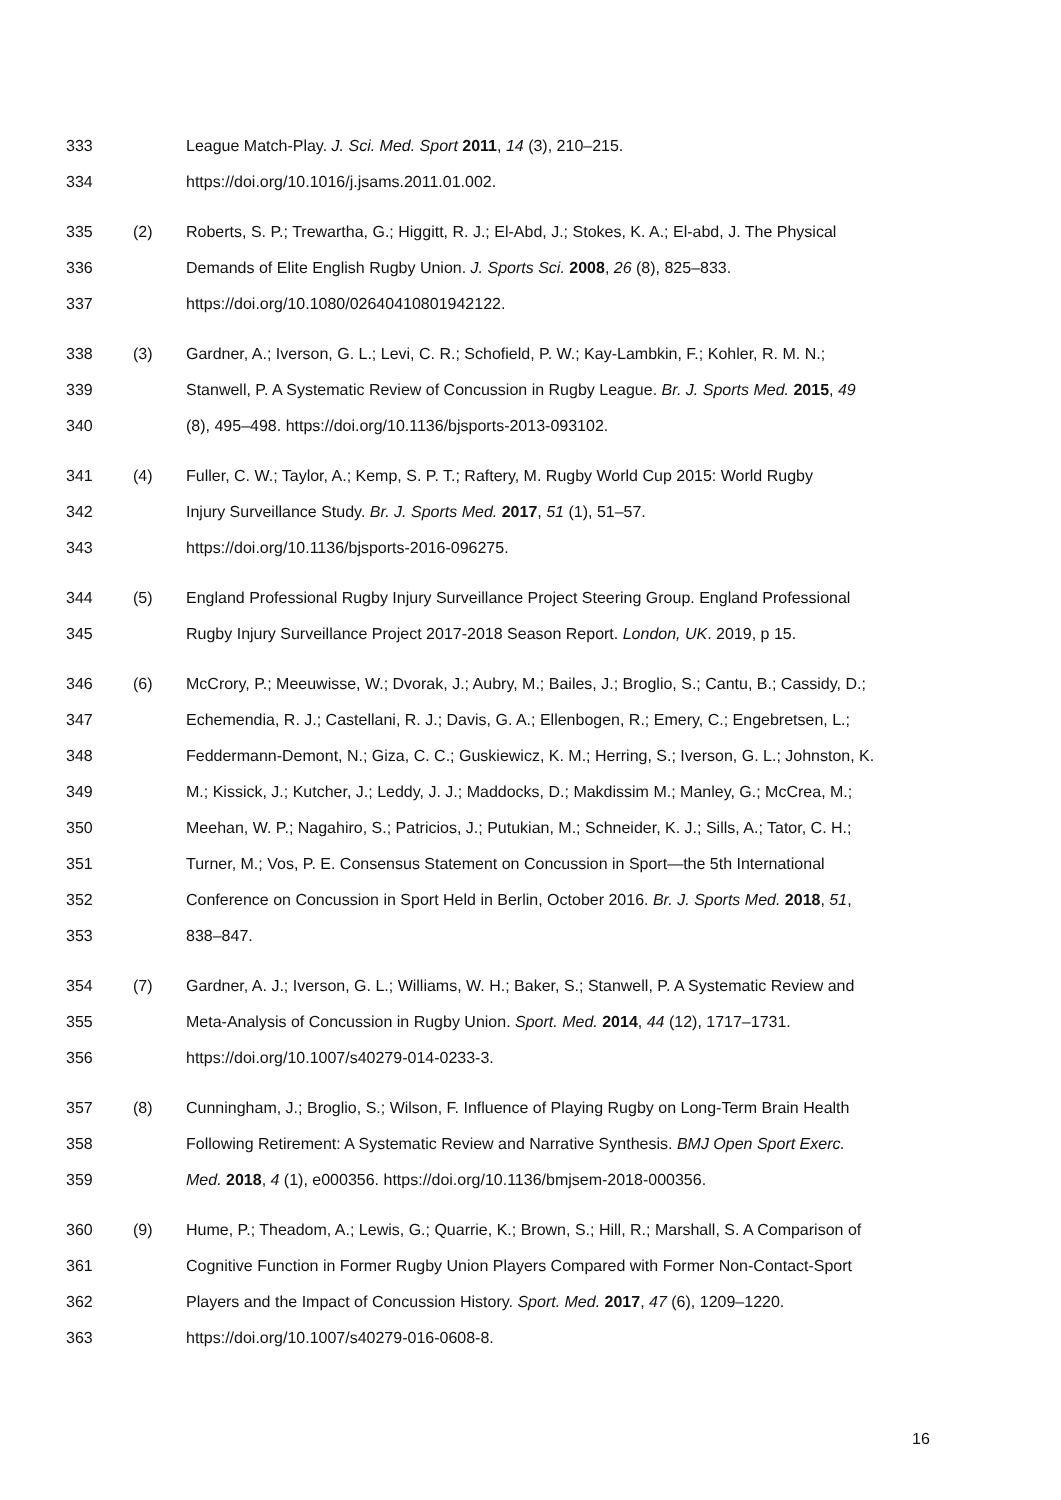333 League Match-Play. J. Sci. Med. Sport 2011, 14 (3), 210–215.
334 https://doi.org/10.1016/j.jsams.2011.01.002.
335 (2) Roberts, S. P.; Trewartha, G.; Higgitt, R. J.; El-Abd, J.; Stokes, K. A.; El-abd, J. The Physical
336 Demands of Elite English Rugby Union. J. Sports Sci. 2008, 26 (8), 825–833.
337 https://doi.org/10.1080/02640410801942122.
338 (3) Gardner, A.; Iverson, G. L.; Levi, C. R.; Schofield, P. W.; Kay-Lambkin, F.; Kohler, R. M. N.;
339 Stanwell, P. A Systematic Review of Concussion in Rugby League. Br. J. Sports Med. 2015, 49
340 (8), 495–498. https://doi.org/10.1136/bjsports-2013-093102.
341 (4) Fuller, C. W.; Taylor, A.; Kemp, S. P. T.; Raftery, M. Rugby World Cup 2015: World Rugby
342 Injury Surveillance Study. Br. J. Sports Med. 2017, 51 (1), 51–57.
343 https://doi.org/10.1136/bjsports-2016-096275.
344 (5) England Professional Rugby Injury Surveillance Project Steering Group. England Professional
345 Rugby Injury Surveillance Project 2017-2018 Season Report. London, UK. 2019, p 15.
346 (6) McCrory, P.; Meeuwisse, W.; Dvorak, J.; Aubry, M.; Bailes, J.; Broglio, S.; Cantu, B.; Cassidy, D.;
347 Echemendia, R. J.; Castellani, R. J.; Davis, G. A.; Ellenbogen, R.; Emery, C.; Engebretsen, L.;
348 Feddermann-Demont, N.; Giza, C. C.; Guskiewicz, K. M.; Herring, S.; Iverson, G. L.; Johnston, K.
349 M.; Kissick, J.; Kutcher, J.; Leddy, J. J.; Maddocks, D.; Makdissim M.; Manley, G.; McCrea, M.;
350 Meehan, W. P.; Nagahiro, S.; Patricios, J.; Putukian, M.; Schneider, K. J.; Sills, A.; Tator, C. H.;
351 Turner, M.; Vos, P. E. Consensus Statement on Concussion in Sport—the 5th International
352 Conference on Concussion in Sport Held in Berlin, October 2016. Br. J. Sports Med. 2018, 51,
353 838–847.
354 (7) Gardner, A. J.; Iverson, G. L.; Williams, W. H.; Baker, S.; Stanwell, P. A Systematic Review and
355 Meta-Analysis of Concussion in Rugby Union. Sport. Med. 2014, 44 (12), 1717–1731.
356 https://doi.org/10.1007/s40279-014-0233-3.
357 (8) Cunningham, J.; Broglio, S.; Wilson, F. Influence of Playing Rugby on Long-Term Brain Health
358 Following Retirement: A Systematic Review and Narrative Synthesis. BMJ Open Sport Exerc.
359 Med. 2018, 4 (1), e000356. https://doi.org/10.1136/bmjsem-2018-000356.
360 (9) Hume, P.; Theadom, A.; Lewis, G.; Quarrie, K.; Brown, S.; Hill, R.; Marshall, S. A Comparison of
361 Cognitive Function in Former Rugby Union Players Compared with Former Non-Contact-Sport
362 Players and the Impact of Concussion History. Sport. Med. 2017, 47 (6), 1209–1220.
363 https://doi.org/10.1007/s40279-016-0608-8.
16